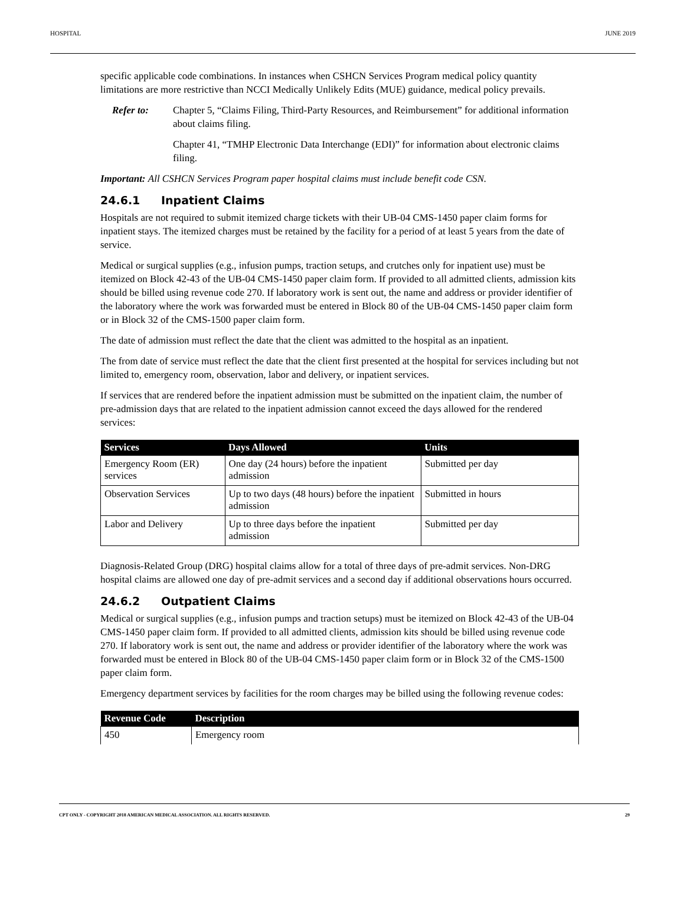HOSPITAL JUNE 2019
specific applicable code combinations. In instances when CSHCN Services Program medical policy quantity limitations are more restrictive than NCCI Medically Unlikely Edits (MUE) guidance, medical policy prevails.
Refer to: Chapter 5, “Claims Filing, Third-Party Resources, and Reimbursement” for additional information about claims filing.
Chapter 41, “TMHP Electronic Data Interchange (EDI)” for information about electronic claims filing.
Important: All CSHCN Services Program paper hospital claims must include benefit code CSN.
24.6.1 Inpatient Claims
Hospitals are not required to submit itemized charge tickets with their UB-04 CMS-1450 paper claim forms for inpatient stays. The itemized charges must be retained by the facility for a period of at least 5 years from the date of service.
Medical or surgical supplies (e.g., infusion pumps, traction setups, and crutches only for inpatient use) must be itemized on Block 42-43 of the UB-04 CMS-1450 paper claim form. If provided to all admitted clients, admission kits should be billed using revenue code 270. If laboratory work is sent out, the name and address or provider identifier of the laboratory where the work was forwarded must be entered in Block 80 of the UB-04 CMS-1450 paper claim form or in Block 32 of the CMS-1500 paper claim form.
The date of admission must reflect the date that the client was admitted to the hospital as an inpatient.
The from date of service must reflect the date that the client first presented at the hospital for services including but not limited to, emergency room, observation, labor and delivery, or inpatient services.
If services that are rendered before the inpatient admission must be submitted on the inpatient claim, the number of pre-admission days that are related to the inpatient admission cannot exceed the days allowed for the rendered services:
| Services | Days Allowed | Units |
| --- | --- | --- |
| Emergency Room (ER) services | One day (24 hours) before the inpatient admission | Submitted per day |
| Observation Services | Up to two days (48 hours) before the inpatient admission | Submitted in hours |
| Labor and Delivery | Up to three days before the inpatient admission | Submitted per day |
Diagnosis-Related Group (DRG) hospital claims allow for a total of three days of pre-admit services. Non-DRG hospital claims are allowed one day of pre-admit services and a second day if additional observations hours occurred.
24.6.2 Outpatient Claims
Medical or surgical supplies (e.g., infusion pumps and traction setups) must be itemized on Block 42-43 of the UB-04 CMS-1450 paper claim form. If provided to all admitted clients, admission kits should be billed using revenue code 270. If laboratory work is sent out, the name and address or provider identifier of the laboratory where the work was forwarded must be entered in Block 80 of the UB-04 CMS-1450 paper claim form or in Block 32 of the CMS-1500 paper claim form.
Emergency department services by facilities for the room charges may be billed using the following revenue codes:
| Revenue Code | Description |
| --- | --- |
| 450 | Emergency room |
CPT ONLY - COPYRIGHT 2018 AMERICAN MEDICAL ASSOCIATION. ALL RIGHTS RESERVED. 29